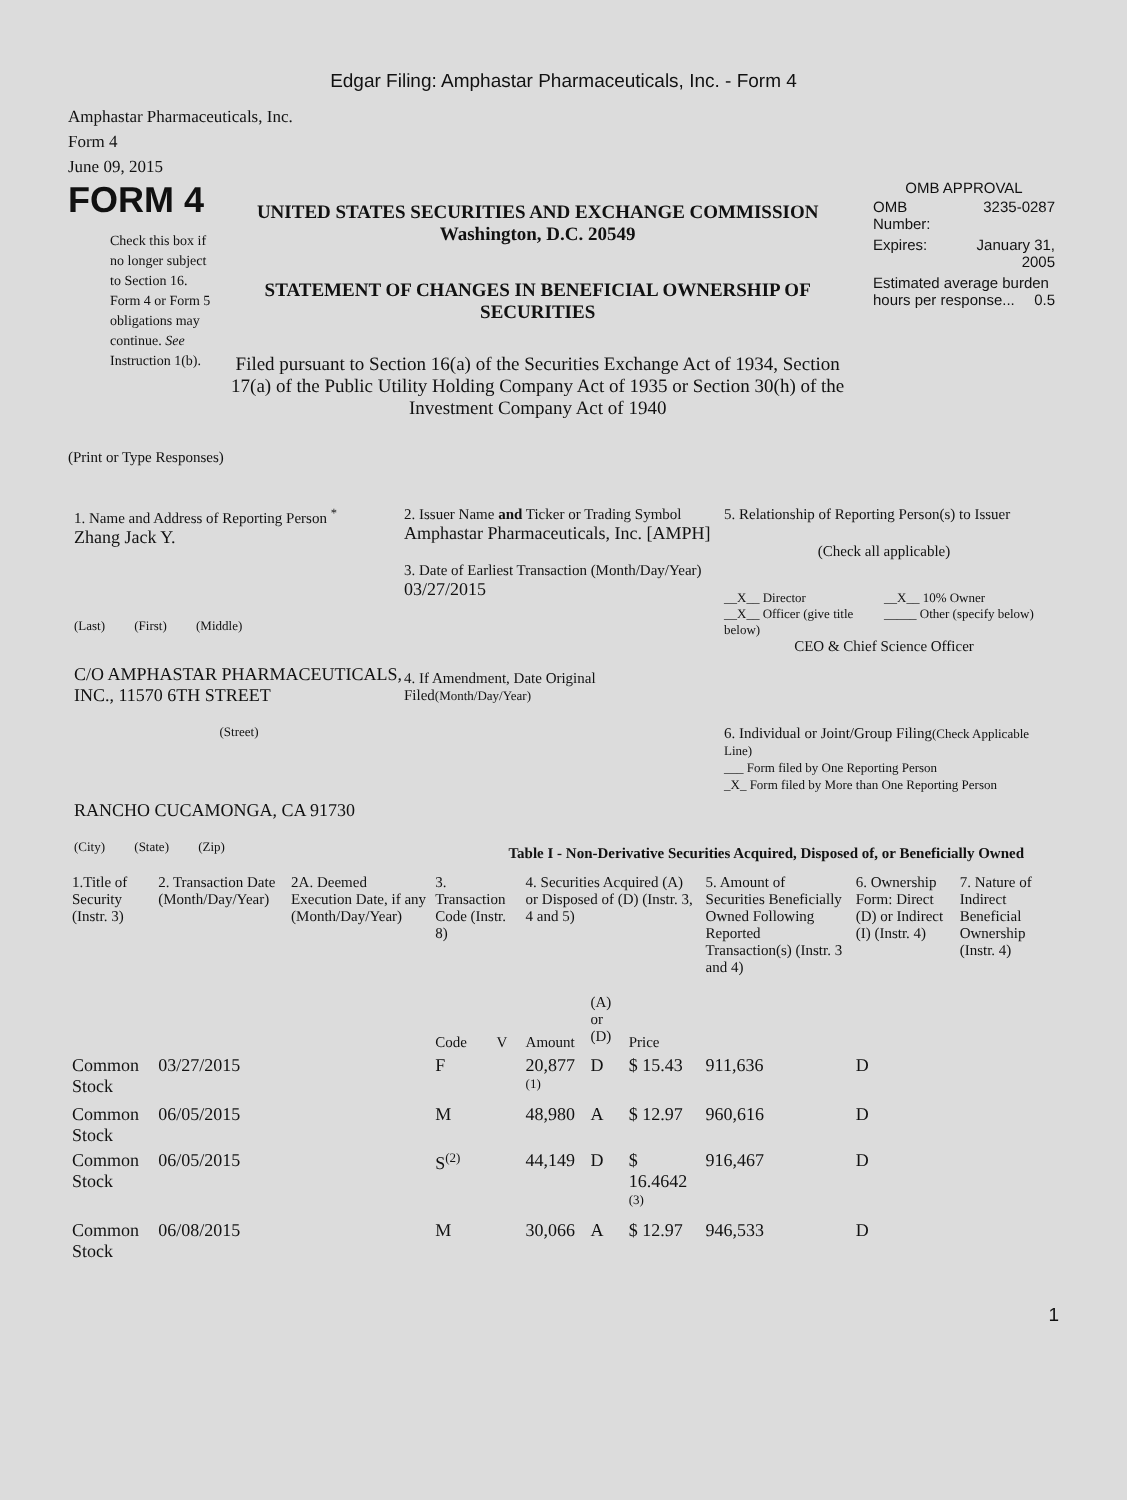Edgar Filing: Amphastar Pharmaceuticals, Inc. - Form 4
Amphastar Pharmaceuticals, Inc.
Form 4
June 09, 2015
FORM 4
Check this box if no longer subject to Section 16. Form 4 or Form 5 obligations may continue. See Instruction 1(b).
UNITED STATES SECURITIES AND EXCHANGE COMMISSION
Washington, D.C. 20549
STATEMENT OF CHANGES IN BENEFICIAL OWNERSHIP OF SECURITIES
Filed pursuant to Section 16(a) of the Securities Exchange Act of 1934, Section 17(a) of the Public Utility Holding Company Act of 1935 or Section 30(h) of the Investment Company Act of 1940
OMB APPROVAL
| OMB Number: | 3235-0287 |
| Expires: | January 31, 2005 |
| Estimated average burden hours per response... 0.5 | |
(Print or Type Responses)
1. Name and Address of Reporting Person <sup>*</sup>
Zhang Jack Y.
(Last) (First) (Middle)
C/O AMPHASTAR PHARMACEUTICALS, INC., 11570 6TH STREET
(Street)
RANCHO CUCAMONGA, CA 91730
(City) (State) (Zip)
2. Issuer Name and Ticker or Trading Symbol
Amphastar Pharmaceuticals, Inc. [AMPH]
3. Date of Earliest Transaction (Month/Day/Year)
03/27/2015
4. If Amendment, Date Original Filed(Month/Day/Year)
5. Relationship of Reporting Person(s) to Issuer
(Check all applicable)
__X__ Director
__X__ Officer (give title below)
__X__ 10% Owner
_____ Other (specify below)
CEO & Chief Science Officer
6. Individual or Joint/Group Filing(Check Applicable Line)
___ Form filed by One Reporting Person
_X_ Form filed by More than One Reporting Person
Table I - Non-Derivative Securities Acquired, Disposed of, or Beneficially Owned
| 1.Title of Security (Instr. 3) | 2. Transaction Date (Month/Day/Year) | 2A. Deemed Execution Date, if any (Month/Day/Year) | 3. Transaction Code (Instr. 8) | | 4. Securities Acquired (A) or Disposed of (D) (Instr. 3, 4 and 5) | | | 5. Amount of Securities Beneficially Owned Following Reported Transaction(s) (Instr. 3 and 4) | 6. Ownership Form: Direct (D) or Indirect (I) (Instr. 4) | 7. Nature of Indirect Beneficial Ownership (Instr. 4) |
| --- | --- | --- | --- | --- | --- | --- | --- | --- | --- | --- |
| | | | Code | V | Amount | (A) or (D) | Price | | | |
| Common Stock | 03/27/2015 | | F | | 20,877 <sup>(1)</sup> | D | $ 15.43 | 911,636 | D | |
| Common Stock | 06/05/2015 | | M | | 48,980 | A | $ 12.97 | 960,616 | D | |
| Common Stock | 06/05/2015 | | S<sup>(2)</sup> | | 44,149 | D | $ 16.4642 <sup>(3)</sup> | 916,467 | D | |
| Common Stock | 06/08/2015 | | M | | 30,066 | A | $ 12.97 | 946,533 | D | |
1